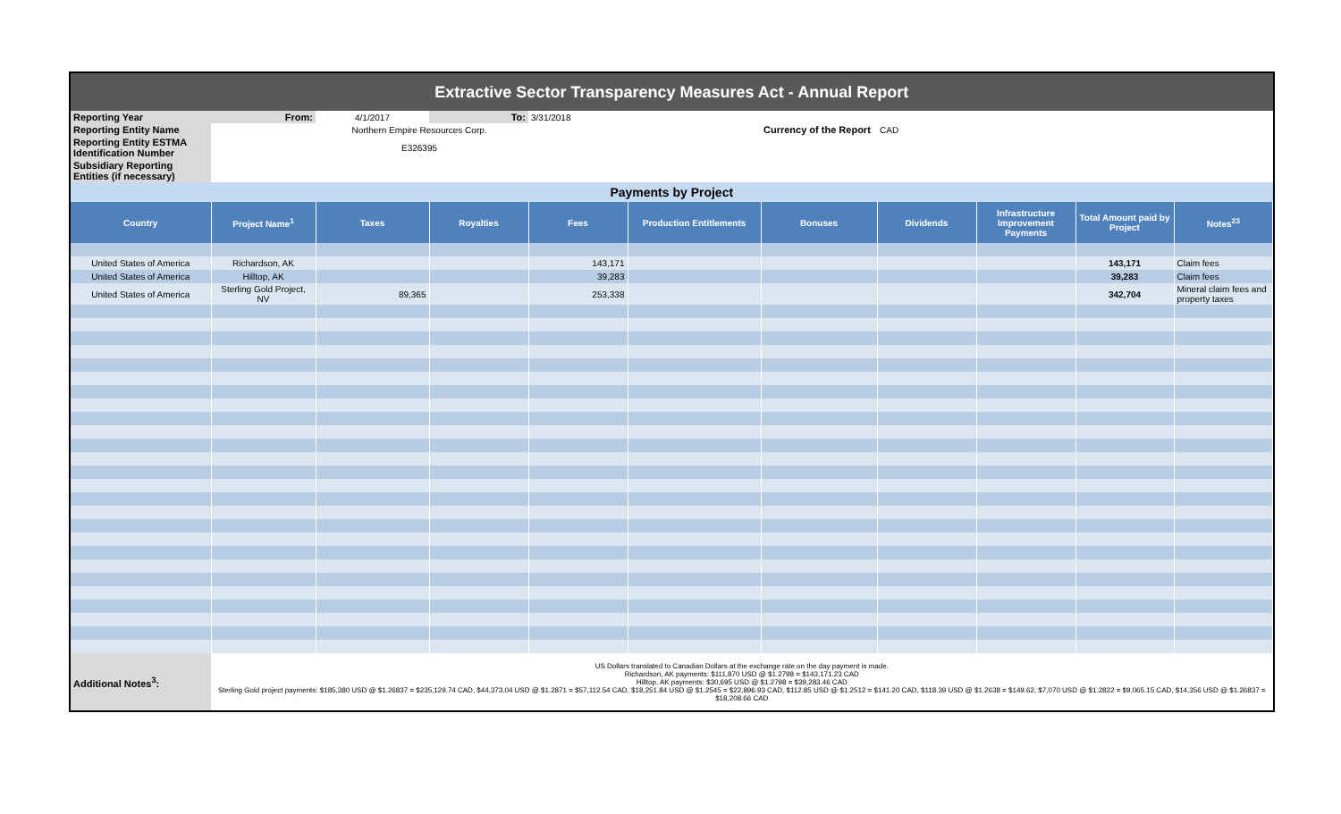| Extractive Sector Transparency Measures Act - Annual Report | | | | | | | | | | |
| Reporting Year | From: | 4/1/2017 | To: | 3/31/2018 | | | | | | |
| Reporting Entity Name | Northern Empire Resources Corp. | | | | | Currency of the Report | CAD | | | |
| Reporting Entity ESTMA Identification Number | E326395 | | | | | | | | | |
| Subsidiary Reporting Entities (if necessary) | | | | | | | | | | |
| Payments by Project | | | | | | | | | | |
| Country | Project Name<sup>1</sup> | Taxes | Royalties | Fees | Production Entitlements | Bonuses | Dividends | Infrastructure Improvement Payments | Total Amount paid by Project | Notes<sup>23</sup> |
| United States of America | Richardson, AK | | | 143,171 | | | | | 143,171 | Claim fees |
| United States of America | Hilltop, AK | | | 39,283 | | | | | 39,283 | Claim fees |
| United States of America | Sterling Gold Project, NV | 89,365 | | 253,338 | | | | | 342,704 | Mineral claim fees and property taxes |
| Additional Notes<sup>3</sup>: | US Dollars translated to Canadian Dollars at the exchange rate on the day payment is made. Richardson, AK payments: $111,870 USD @ $1.2798 = $143,171.23 CAD Hilltop, AK payments: $30,695 USD @ $1.2798 = $39,283.46 CAD Sterling Gold project payments: $185,380 USD @ $1.26837 = $235,129.74 CAD, $44,373.04 USD @ $1.2871 = $57,112.54 CAD, $18,251.84 USD @ $1.2545 = $22,896.93 CAD, $112.85 USD @ $1.2512 = $141.20 CAD, $118.39 USD @ $1.2638 = $149.62, $7,070 USD @ $1.2822 = $9,065.15 CAD, $14,356 USD @ $1.26837 = $18,208.66 CAD | | | | | | | | | |